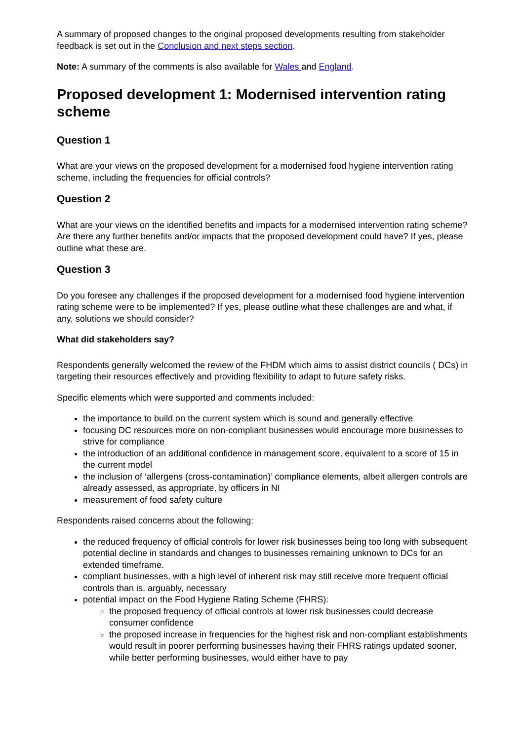A summary of proposed changes to the original proposed developments resulting from stakeholder feedback is set out in the Conclusion and next steps section.
Note: A summary of the comments is also available for Wales and England.
Proposed development 1: Modernised intervention rating scheme
Question 1
What are your views on the proposed development for a modernised food hygiene intervention rating scheme, including the frequencies for official controls?
Question 2
What are your views on the identified benefits and impacts for a modernised intervention rating scheme? Are there any further benefits and/or impacts that the proposed development could have? If yes, please outline what these are.
Question 3
Do you foresee any challenges if the proposed development for a modernised food hygiene intervention rating scheme were to be implemented? If yes, please outline what these challenges are and what, if any, solutions we should consider?
What did stakeholders say?
Respondents generally welcomed the review of the FHDM which aims to assist district councils ( DCs) in targeting their resources effectively and providing flexibility to adapt to future safety risks.
Specific elements which were supported and comments included:
the importance to build on the current system which is sound and generally effective
focusing DC resources more on non-compliant businesses would encourage more businesses to strive for compliance
the introduction of an additional confidence in management score, equivalent to a score of 15 in the current model
the inclusion of ‘allergens (cross-contamination)’ compliance elements, albeit allergen controls are already assessed, as appropriate, by officers in NI
measurement of food safety culture
Respondents raised concerns about the following:
the reduced frequency of official controls for lower risk businesses being too long with subsequent potential decline in standards and changes to businesses remaining unknown to DCs for an extended timeframe.
compliant businesses, with a high level of inherent risk may still receive more frequent official controls than is, arguably, necessary
potential impact on the Food Hygiene Rating Scheme (FHRS):
the proposed frequency of official controls at lower risk businesses could decrease consumer confidence
the proposed increase in frequencies for the highest risk and non-compliant establishments would result in poorer performing businesses having their FHRS ratings updated sooner, while better performing businesses, would either have to pay